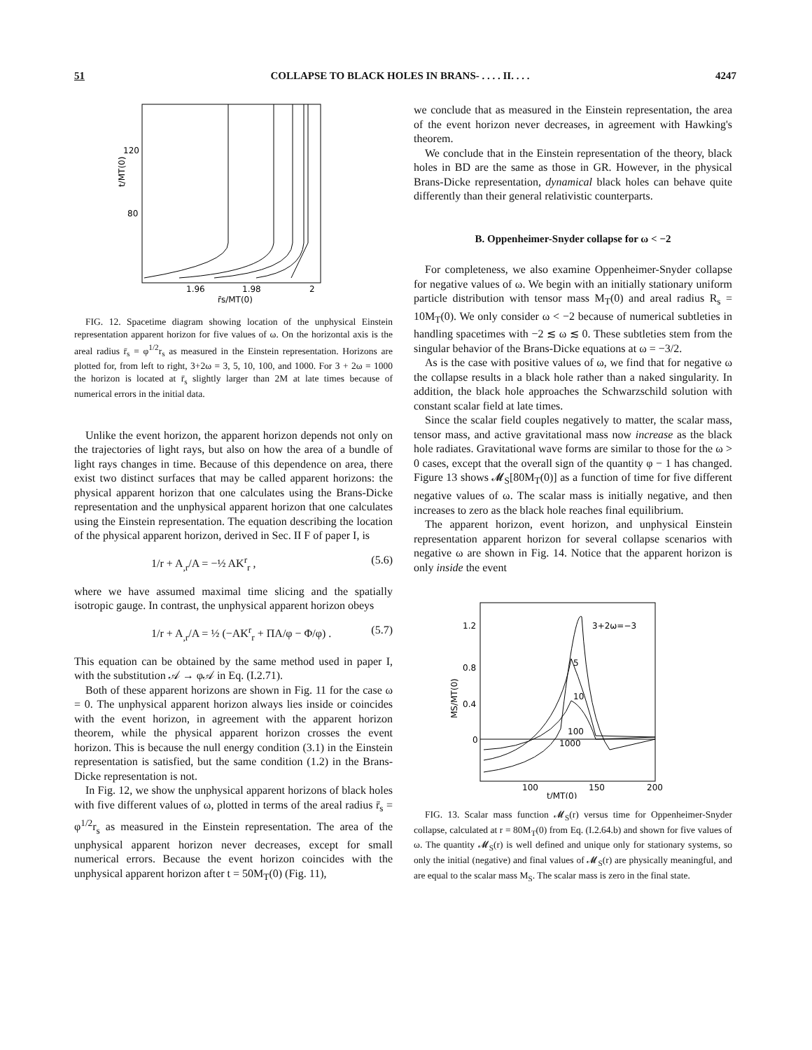51 COLLAPSE TO BLACK HOLES IN BRANS- . . . . II. . . . 4247
120
80
1.96
1.98
2
r̄s/MT(0)
t/MT(0)
FIG. 12. Spacetime diagram showing location of the unphysical Einstein representation apparent horizon for five values of ω. On the horizontal axis is the areal radius r̄<sub>s</sub> = φ<sup>1/2</sup>r<sub>s</sub> as measured in the Einstein representation. Horizons are plotted for, from left to right, 3+2ω = 3, 5, 10, 100, and 1000. For 3 + 2ω = 1000 the horizon is located at r̄<sub>s</sub> slightly larger than 2M at late times because of numerical errors in the initial data.
Unlike the event horizon, the apparent horizon depends not only on the trajectories of light rays, but also on how the area of a bundle of light rays changes in time. Because of this dependence on area, there exist two distinct surfaces that may be called apparent horizons: the physical apparent horizon that one calculates using the Brans-Dicke representation and the unphysical apparent horizon that one calculates using the Einstein representation. The equation describing the location of the physical apparent horizon, derived in Sec. II F of paper I, is
1/r + A<sub>,r</sub>/A = −½ AK<sup>r</sup><sub>r</sub> , (5.6)
where we have assumed maximal time slicing and the spatially isotropic gauge. In contrast, the unphysical apparent horizon obeys
1/r + A<sub>,r</sub>/A = ½ (−AK<sup>r</sup><sub>r</sub> + ΠA/φ − Φ/φ) . (5.7)
This equation can be obtained by the same method used in paper I, with the substitution 𝒜 → φ𝒜 in Eq. (I.2.71).
Both of these apparent horizons are shown in Fig. 11 for the case ω = 0. The unphysical apparent horizon always lies inside or coincides with the event horizon, in agreement with the apparent horizon theorem, while the physical apparent horizon crosses the event horizon. This is because the null energy condition (3.1) in the Einstein representation is satisfied, but the same condition (1.2) in the Brans-Dicke representation is not.
In Fig. 12, we show the unphysical apparent horizons of black holes with five different values of ω, plotted in terms of the areal radius r̄<sub>s</sub> = φ<sup>1/2</sup>r<sub>s</sub> as measured in the Einstein representation. The area of the unphysical apparent horizon never decreases, except for small numerical errors. Because the event horizon coincides with the unphysical apparent horizon after t = 50M<sub>T</sub>(0) (Fig. 11),
we conclude that as measured in the Einstein representation, the area of the event horizon never decreases, in agreement with Hawking's theorem.
We conclude that in the Einstein representation of the theory, black holes in BD are the same as those in GR. However, in the physical Brans-Dicke representation, dynamical black holes can behave quite differently than their general relativistic counterparts.
B. Oppenheimer-Snyder collapse for ω < −2
For completeness, we also examine Oppenheimer-Snyder collapse for negative values of ω. We begin with an initially stationary uniform particle distribution with tensor mass M<sub>T</sub>(0) and areal radius R<sub>s</sub> = 10M<sub>T</sub>(0). We only consider ω < −2 because of numerical subtleties in handling spacetimes with −2 ≲ ω ≲ 0. These subtleties stem from the singular behavior of the Brans-Dicke equations at ω = −3/2.
As is the case with positive values of ω, we find that for negative ω the collapse results in a black hole rather than a naked singularity. In addition, the black hole approaches the Schwarzschild solution with constant scalar field at late times.
Since the scalar field couples negatively to matter, the scalar mass, tensor mass, and active gravitational mass now increase as the black hole radiates. Gravitational wave forms are similar to those for the ω > 0 cases, except that the overall sign of the quantity φ − 1 has changed. Figure 13 shows 𝓜<sub>S</sub>[80M<sub>T</sub>(0)] as a function of time for five different negative values of ω. The scalar mass is initially negative, and then increases to zero as the black hole reaches final equilibrium.
The apparent horizon, event horizon, and unphysical Einstein representation apparent horizon for several collapse scenarios with negative ω are shown in Fig. 14. Notice that the apparent horizon is only inside the event
1.2
0.8
0.4
0
100
150
200
t/MT(0)
MS/MT(0)
3+2ω=−3
5
10
100
1000
FIG. 13. Scalar mass function 𝓜<sub>S</sub>(r) versus time for Oppenheimer-Snyder collapse, calculated at r = 80M<sub>T</sub>(0) from Eq. (I.2.64.b) and shown for five values of ω. The quantity 𝓜<sub>S</sub>(r) is well defined and unique only for stationary systems, so only the initial (negative) and final values of 𝓜<sub>S</sub>(r) are physically meaningful, and are equal to the scalar mass M<sub>S</sub>. The scalar mass is zero in the final state.